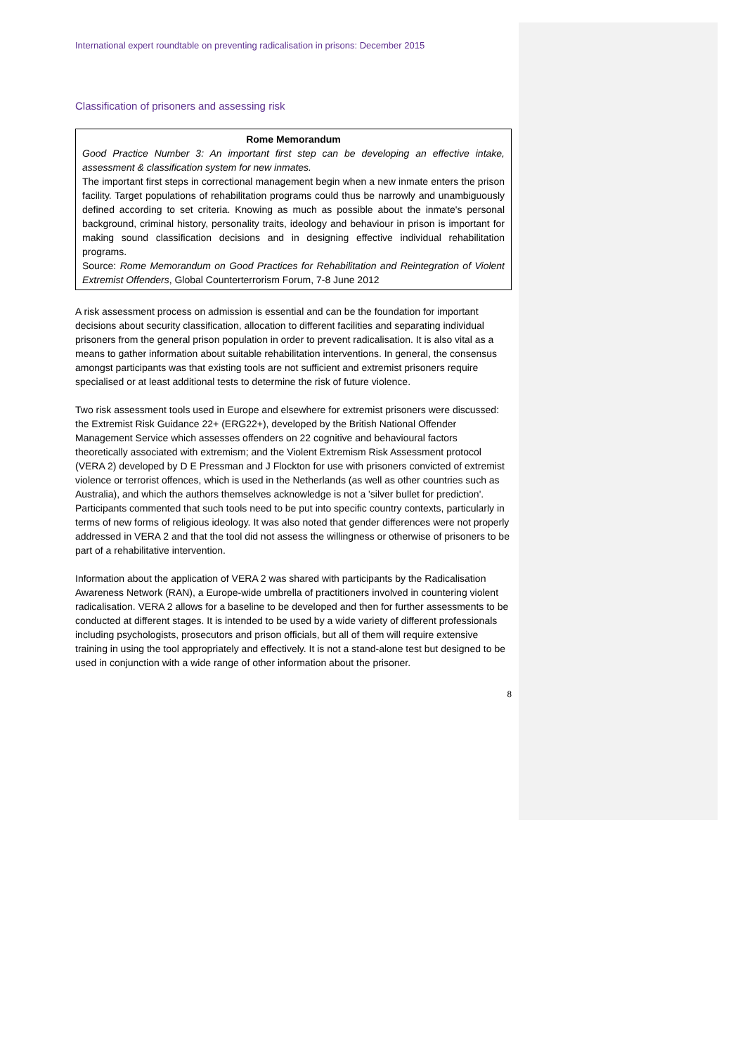International expert roundtable on preventing radicalisation in prisons: December 2015
Classification of prisoners and assessing risk
Rome Memorandum
Good Practice Number 3: An important first step can be developing an effective intake, assessment & classification system for new inmates.
The important first steps in correctional management begin when a new inmate enters the prison facility. Target populations of rehabilitation programs could thus be narrowly and unambiguously defined according to set criteria. Knowing as much as possible about the inmate's personal background, criminal history, personality traits, ideology and behaviour in prison is important for making sound classification decisions and in designing effective individual rehabilitation programs.
Source: Rome Memorandum on Good Practices for Rehabilitation and Reintegration of Violent Extremist Offenders, Global Counterterrorism Forum, 7-8 June 2012
A risk assessment process on admission is essential and can be the foundation for important decisions about security classification, allocation to different facilities and separating individual prisoners from the general prison population in order to prevent radicalisation. It is also vital as a means to gather information about suitable rehabilitation interventions. In general, the consensus amongst participants was that existing tools are not sufficient and extremist prisoners require specialised or at least additional tests to determine the risk of future violence.
Two risk assessment tools used in Europe and elsewhere for extremist prisoners were discussed: the Extremist Risk Guidance 22+ (ERG22+), developed by the British National Offender Management Service which assesses offenders on 22 cognitive and behavioural factors theoretically associated with extremism; and the Violent Extremism Risk Assessment protocol (VERA 2) developed by D E Pressman and J Flockton for use with prisoners convicted of extremist violence or terrorist offences, which is used in the Netherlands (as well as other countries such as Australia), and which the authors themselves acknowledge is not a 'silver bullet for prediction'. Participants commented that such tools need to be put into specific country contexts, particularly in terms of new forms of religious ideology. It was also noted that gender differences were not properly addressed in VERA 2 and that the tool did not assess the willingness or otherwise of prisoners to be part of a rehabilitative intervention.
Information about the application of VERA 2 was shared with participants by the Radicalisation Awareness Network (RAN), a Europe-wide umbrella of practitioners involved in countering violent radicalisation. VERA 2 allows for a baseline to be developed and then for further assessments to be conducted at different stages. It is intended to be used by a wide variety of different professionals including psychologists, prosecutors and prison officials, but all of them will require extensive training in using the tool appropriately and effectively. It is not a stand-alone test but designed to be used in conjunction with a wide range of other information about the prisoner.
8